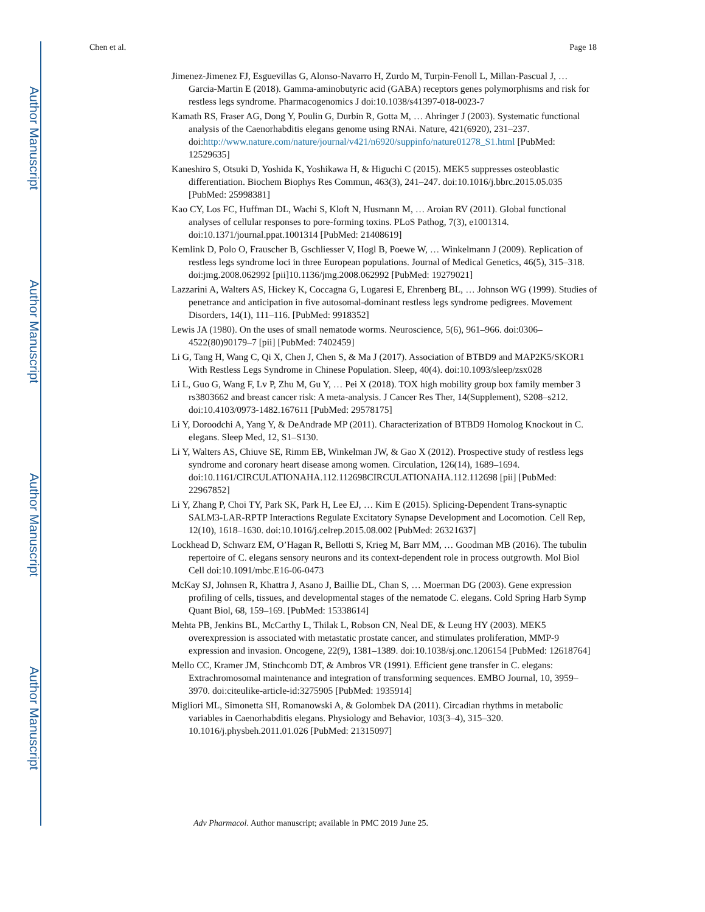Author Manuscript
Author Manuscript
Author Manuscript
Author Manuscript
Chen et al. Page 18
Jimenez-Jimenez FJ, Esguevillas G, Alonso-Navarro H, Zurdo M, Turpin-Fenoll L, Millan-Pascual J, … Garcia-Martin E (2018). Gamma-aminobutyric acid (GABA) receptors genes polymorphisms and risk for restless legs syndrome. Pharmacogenomics J doi:10.1038/s41397-018-0023-7
Kamath RS, Fraser AG, Dong Y, Poulin G, Durbin R, Gotta M, … Ahringer J (2003). Systematic functional analysis of the Caenorhabditis elegans genome using RNAi. Nature, 421(6920), 231–237. doi:http://www.nature.com/nature/journal/v421/n6920/suppinfo/nature01278_S1.html [PubMed: 12529635]
Kaneshiro S, Otsuki D, Yoshida K, Yoshikawa H, & Higuchi C (2015). MEK5 suppresses osteoblastic differentiation. Biochem Biophys Res Commun, 463(3), 241–247. doi:10.1016/j.bbrc.2015.05.035 [PubMed: 25998381]
Kao CY, Los FC, Huffman DL, Wachi S, Kloft N, Husmann M, … Aroian RV (2011). Global functional analyses of cellular responses to pore-forming toxins. PLoS Pathog, 7(3), e1001314. doi:10.1371/journal.ppat.1001314 [PubMed: 21408619]
Kemlink D, Polo O, Frauscher B, Gschliesser V, Hogl B, Poewe W, … Winkelmann J (2009). Replication of restless legs syndrome loci in three European populations. Journal of Medical Genetics, 46(5), 315–318. doi:jmg.2008.062992 [pii]10.1136/jmg.2008.062992 [PubMed: 19279021]
Lazzarini A, Walters AS, Hickey K, Coccagna G, Lugaresi E, Ehrenberg BL, … Johnson WG (1999). Studies of penetrance and anticipation in five autosomal-dominant restless legs syndrome pedigrees. Movement Disorders, 14(1), 111–116. [PubMed: 9918352]
Lewis JA (1980). On the uses of small nematode worms. Neuroscience, 5(6), 961–966. doi:0306–4522(80)90179–7 [pii] [PubMed: 7402459]
Li G, Tang H, Wang C, Qi X, Chen J, Chen S, & Ma J (2017). Association of BTBD9 and MAP2K5/SKOR1 With Restless Legs Syndrome in Chinese Population. Sleep, 40(4). doi:10.1093/sleep/zsx028
Li L, Guo G, Wang F, Lv P, Zhu M, Gu Y, … Pei X (2018). TOX high mobility group box family member 3 rs3803662 and breast cancer risk: A meta-analysis. J Cancer Res Ther, 14(Supplement), S208–s212. doi:10.4103/0973-1482.167611 [PubMed: 29578175]
Li Y, Doroodchi A, Yang Y, & DeAndrade MP (2011). Characterization of BTBD9 Homolog Knockout in C. elegans. Sleep Med, 12, S1–S130.
Li Y, Walters AS, Chiuve SE, Rimm EB, Winkelman JW, & Gao X (2012). Prospective study of restless legs syndrome and coronary heart disease among women. Circulation, 126(14), 1689–1694. doi:10.1161/CIRCULATIONAHA.112.112698CIRCULATIONAHA.112.112698 [pii] [PubMed: 22967852]
Li Y, Zhang P, Choi TY, Park SK, Park H, Lee EJ, … Kim E (2015). Splicing-Dependent Trans-synaptic SALM3-LAR-RPTP Interactions Regulate Excitatory Synapse Development and Locomotion. Cell Rep, 12(10), 1618–1630. doi:10.1016/j.celrep.2015.08.002 [PubMed: 26321637]
Lockhead D, Schwarz EM, O’Hagan R, Bellotti S, Krieg M, Barr MM, … Goodman MB (2016). The tubulin repertoire of C. elegans sensory neurons and its context-dependent role in process outgrowth. Mol Biol Cell doi:10.1091/mbc.E16-06-0473
McKay SJ, Johnsen R, Khattra J, Asano J, Baillie DL, Chan S, … Moerman DG (2003). Gene expression profiling of cells, tissues, and developmental stages of the nematode C. elegans. Cold Spring Harb Symp Quant Biol, 68, 159–169. [PubMed: 15338614]
Mehta PB, Jenkins BL, McCarthy L, Thilak L, Robson CN, Neal DE, & Leung HY (2003). MEK5 overexpression is associated with metastatic prostate cancer, and stimulates proliferation, MMP-9 expression and invasion. Oncogene, 22(9), 1381–1389. doi:10.1038/sj.onc.1206154 [PubMed: 12618764]
Mello CC, Kramer JM, Stinchcomb DT, & Ambros VR (1991). Efficient gene transfer in C. elegans: Extrachromosomal maintenance and integration of transforming sequences. EMBO Journal, 10, 3959–3970. doi:citeulike-article-id:3275905 [PubMed: 1935914]
Migliori ML, Simonetta SH, Romanowski A, & Golombek DA (2011). Circadian rhythms in metabolic variables in Caenorhabditis elegans. Physiology and Behavior, 103(3–4), 315–320. 10.1016/j.physbeh.2011.01.026 [PubMed: 21315097]
Adv Pharmacol. Author manuscript; available in PMC 2019 June 25.